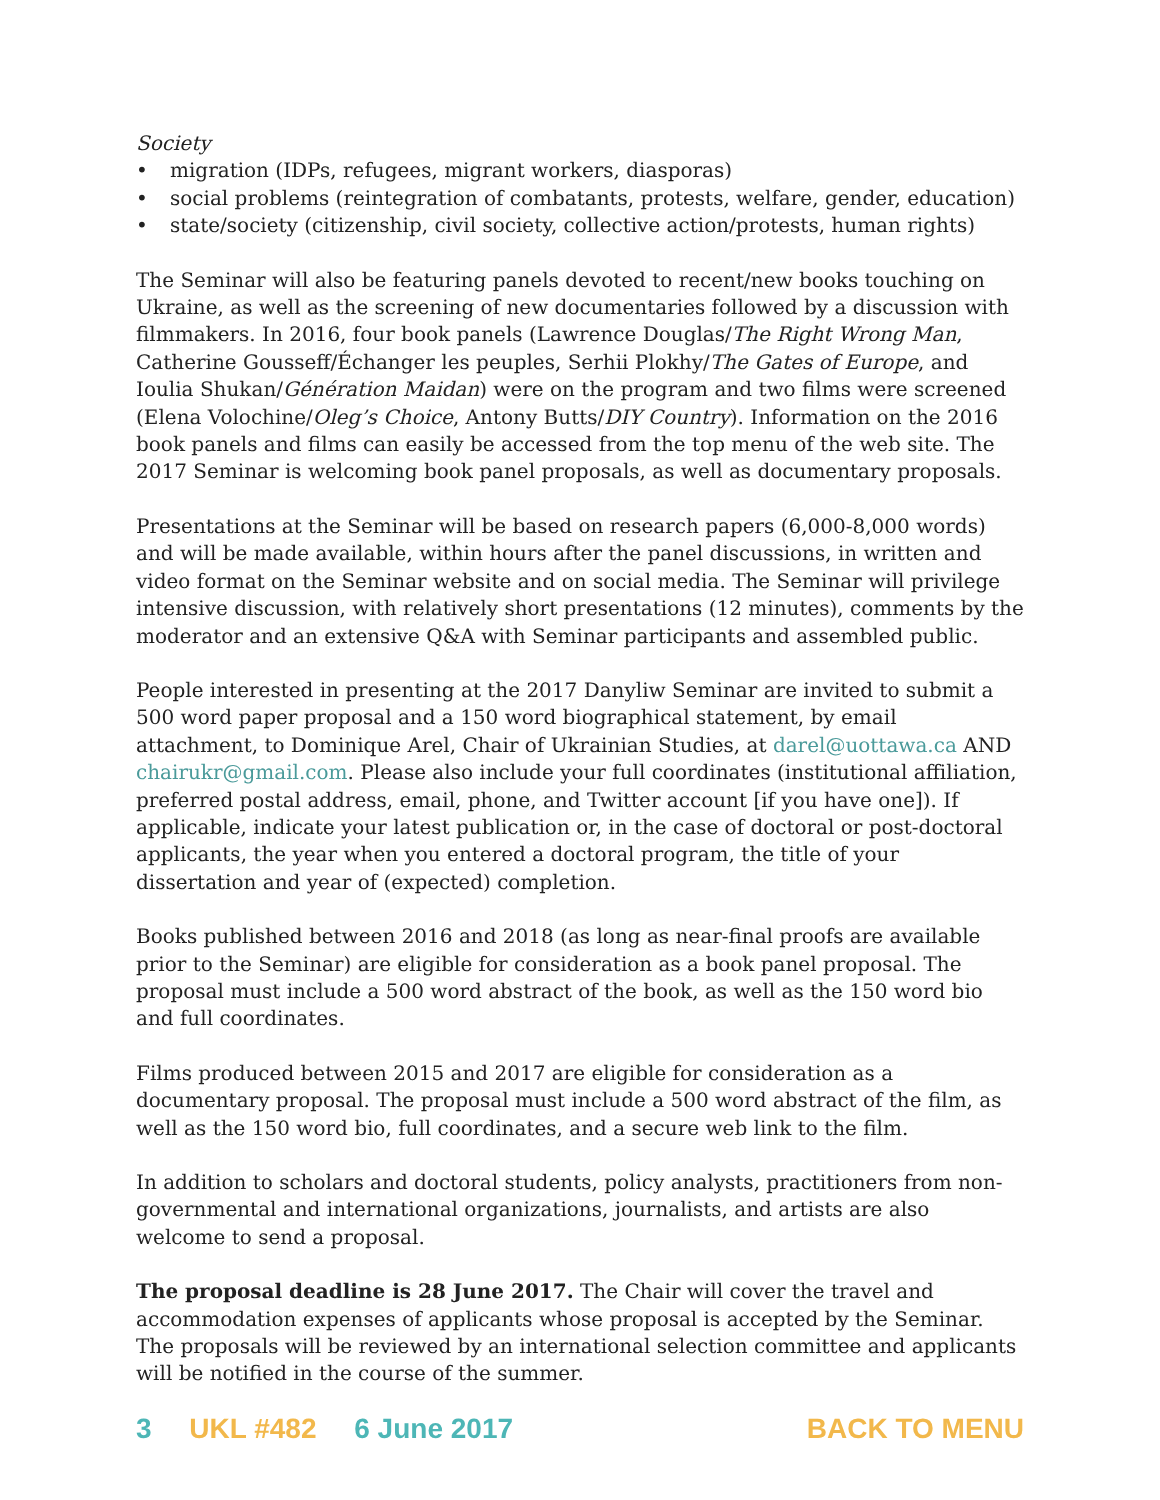Society
• migration (IDPs, refugees, migrant workers, diasporas)
• social problems (reintegration of combatants, protests, welfare, gender, education)
• state/society (citizenship, civil society, collective action/protests, human rights)
The Seminar will also be featuring panels devoted to recent/new books touching on Ukraine, as well as the screening of new documentaries followed by a discussion with filmmakers. In 2016, four book panels (Lawrence Douglas/The Right Wrong Man, Catherine Gousseff/Échanger les peuples, Serhii Plokhy/The Gates of Europe, and Ioulia Shukan/Génération Maidan) were on the program and two films were screened (Elena Volochine/Oleg’s Choice, Antony Butts/DIY Country). Information on the 2016 book panels and films can easily be accessed from the top menu of the web site. The 2017 Seminar is welcoming book panel proposals, as well as documentary proposals.
Presentations at the Seminar will be based on research papers (6,000-8,000 words) and will be made available, within hours after the panel discussions, in written and video format on the Seminar website and on social media. The Seminar will privilege intensive discussion, with relatively short presentations (12 minutes), comments by the moderator and an extensive Q&A with Seminar participants and assembled public.
People interested in presenting at the 2017 Danyliw Seminar are invited to submit a 500 word paper proposal and a 150 word biographical statement, by email attachment, to Dominique Arel, Chair of Ukrainian Studies, at darel@uottawa.ca AND chairukr@gmail.com. Please also include your full coordinates (institutional affiliation, preferred postal address, email, phone, and Twitter account [if you have one]). If applicable, indicate your latest publication or, in the case of doctoral or post-doctoral applicants, the year when you entered a doctoral program, the title of your dissertation and year of (expected) completion.
Books published between 2016 and 2018 (as long as near-final proofs are available prior to the Seminar) are eligible for consideration as a book panel proposal. The proposal must include a 500 word abstract of the book, as well as the 150 word bio and full coordinates.
Films produced between 2015 and 2017 are eligible for consideration as a documentary proposal. The proposal must include a 500 word abstract of the film, as well as the 150 word bio, full coordinates, and a secure web link to the film.
In addition to scholars and doctoral students, policy analysts, practitioners from non-governmental and international organizations, journalists, and artists are also welcome to send a proposal.
The proposal deadline is 28 June 2017. The Chair will cover the travel and accommodation expenses of applicants whose proposal is accepted by the Seminar. The proposals will be reviewed by an international selection committee and applicants will be notified in the course of the summer.
3 UKL #482 6 June 2017 BACK TO MENU